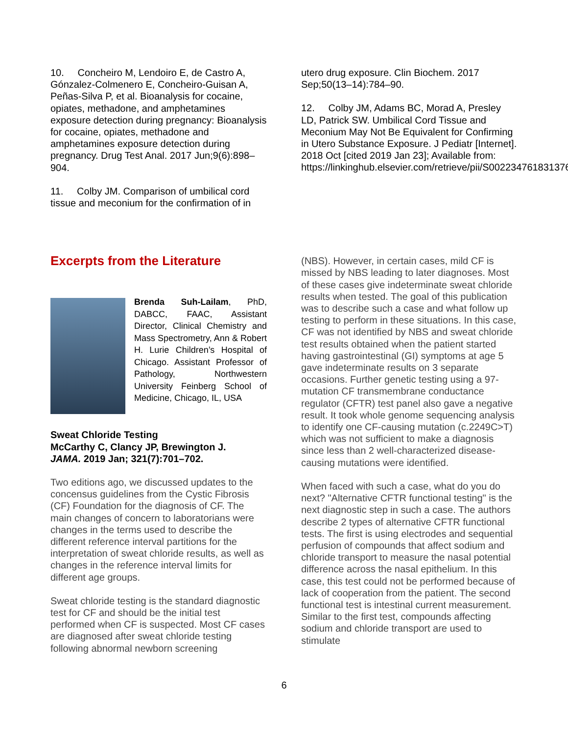10. Concheiro M, Lendoiro E, de Castro A, Gónzalez-Colmenero E, Concheiro-Guisan A, Peñas-Silva P, et al. Bioanalysis for cocaine, opiates, methadone, and amphetamines exposure detection during pregnancy: Bioanalysis for cocaine, opiates, methadone and amphetamines exposure detection during pregnancy. Drug Test Anal. 2017 Jun;9(6):898–904.
11. Colby JM. Comparison of umbilical cord tissue and meconium for the confirmation of in
utero drug exposure. Clin Biochem. 2017 Sep;50(13–14):784–90.
12. Colby JM, Adams BC, Morad A, Presley LD, Patrick SW. Umbilical Cord Tissue and Meconium May Not Be Equivalent for Confirming in Utero Substance Exposure. J Pediatr [Internet]. 2018 Oct [cited 2019 Jan 23]; Available from: https://linkinghub.elsevier.com/retrieve/pii/S0022347618313763
Excerpts from the Literature
Brenda Suh-Lailam, PhD, DABCC, FAAC, Assistant Director, Clinical Chemistry and Mass Spectrometry, Ann & Robert H. Lurie Children’s Hospital of Chicago. Assistant Professor of Pathology, Northwestern University Feinberg School of Medicine, Chicago, IL, USA
Sweat Chloride Testing
McCarthy C, Clancy JP, Brewington J.
JAMA. 2019 Jan; 321(7):701–702.
Two editions ago, we discussed updates to the concensus guidelines from the Cystic Fibrosis (CF) Foundation for the diagnosis of CF. The main changes of concern to laboratorians were changes in the terms used to describe the different reference interval partitions for the interpretation of sweat chloride results, as well as changes in the reference interval limits for different age groups.
Sweat chloride testing is the standard diagnostic test for CF and should be the initial test performed when CF is suspected. Most CF cases are diagnosed after sweat chloride testing following abnormal newborn screening
(NBS). However, in certain cases, mild CF is missed by NBS leading to later diagnoses. Most of these cases give indeterminate sweat chloride results when tested. The goal of this publication was to describe such a case and what follow up testing to perform in these situations. In this case, CF was not identified by NBS and sweat chloride test results obtained when the patient started having gastrointestinal (GI) symptoms at age 5 gave indeterminate results on 3 separate occasions. Further genetic testing using a 97-mutation CF transmembrane conductance regulator (CFTR) test panel also gave a negative result. It took whole genome sequencing analysis to identify one CF-causing mutation (c.2249C>T) which was not sufficient to make a diagnosis since less than 2 well-characterized disease-causing mutations were identified.
When faced with such a case, what do you do next? "Alternative CFTR functional testing" is the next diagnostic step in such a case. The authors describe 2 types of alternative CFTR functional tests. The first is using electrodes and sequential perfusion of compounds that affect sodium and chloride transport to measure the nasal potential difference across the nasal epithelium. In this case, this test could not be performed because of lack of cooperation from the patient. The second functional test is intestinal current measurement. Similar to the first test, compounds affecting sodium and chloride transport are used to stimulate
6